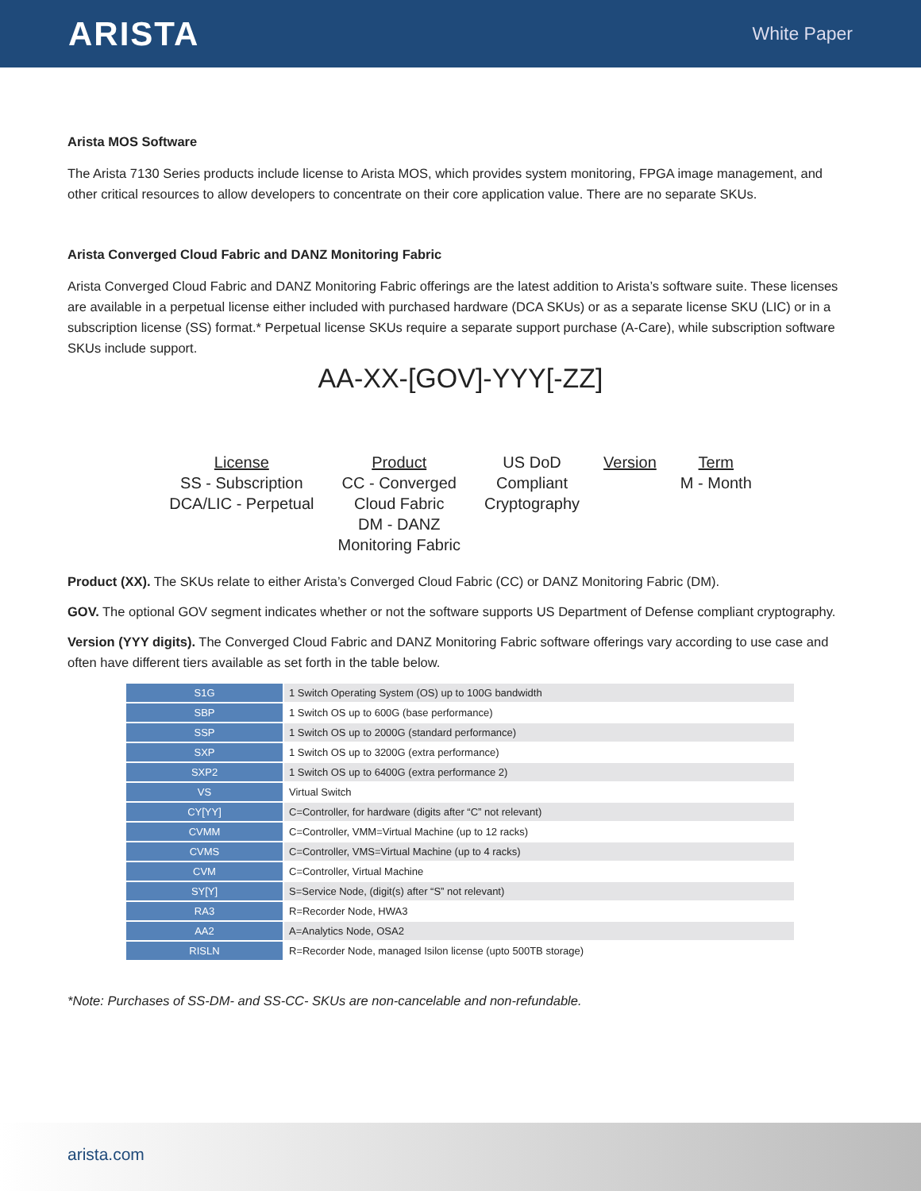ARISTA
White Paper
Arista MOS Software
The Arista 7130 Series products include license to Arista MOS, which provides system monitoring, FPGA image management, and other critical resources to allow developers to concentrate on their core application value. There are no separate SKUs.
Arista Converged Cloud Fabric and DANZ Monitoring Fabric
Arista Converged Cloud Fabric and DANZ Monitoring Fabric offerings are the latest addition to Arista’s software suite. These licenses are available in a perpetual license either included with purchased hardware (DCA SKUs) or as a separate license SKU (LIC) or in a subscription license (SS) format.* Perpetual license SKUs require a separate support purchase (A-Care), while subscription software SKUs include support.
AA-XX-[GOV]-YYY[-ZZ]
License
SS - Subscription
DCA/LIC - Perpetual
Product
CC - Converged
Cloud Fabric
DM - DANZ
Monitoring Fabric
US DoD
Compliant
Cryptography
Version Term
M - Month
Product (XX). The SKUs relate to either Arista’s Converged Cloud Fabric (CC) or DANZ Monitoring Fabric (DM).
GOV. The optional GOV segment indicates whether or not the software supports US Department of Defense compliant cryptography.
Version (YYY digits). The Converged Cloud Fabric and DANZ Monitoring Fabric software offerings vary according to use case and often have different tiers available as set forth in the table below.
| S1G | 1 Switch Operating System (OS) up to 100G bandwidth |
| SBP | 1 Switch OS up to 600G (base performance) |
| SSP | 1 Switch OS up to 2000G (standard performance) |
| SXP | 1 Switch OS up to 3200G (extra performance) |
| SXP2 | 1 Switch OS up to 6400G (extra performance 2) |
| VS | Virtual Switch |
| CY[YY] | C=Controller, for hardware (digits after “C” not relevant) |
| CVMM | C=Controller, VMM=Virtual Machine (up to 12 racks) |
| CVMS | C=Controller, VMS=Virtual Machine (up to 4 racks) |
| CVM | C=Controller, Virtual Machine |
| SY[Y] | S=Service Node, (digit(s) after “S” not relevant) |
| RA3 | R=Recorder Node, HWA3 |
| AA2 | A=Analytics Node, OSA2 |
| RISLN | R=Recorder Node, managed Isilon license (upto 500TB storage) |
*Note: Purchases of SS-DM- and SS-CC- SKUs are non-cancelable and non-refundable.
arista.com